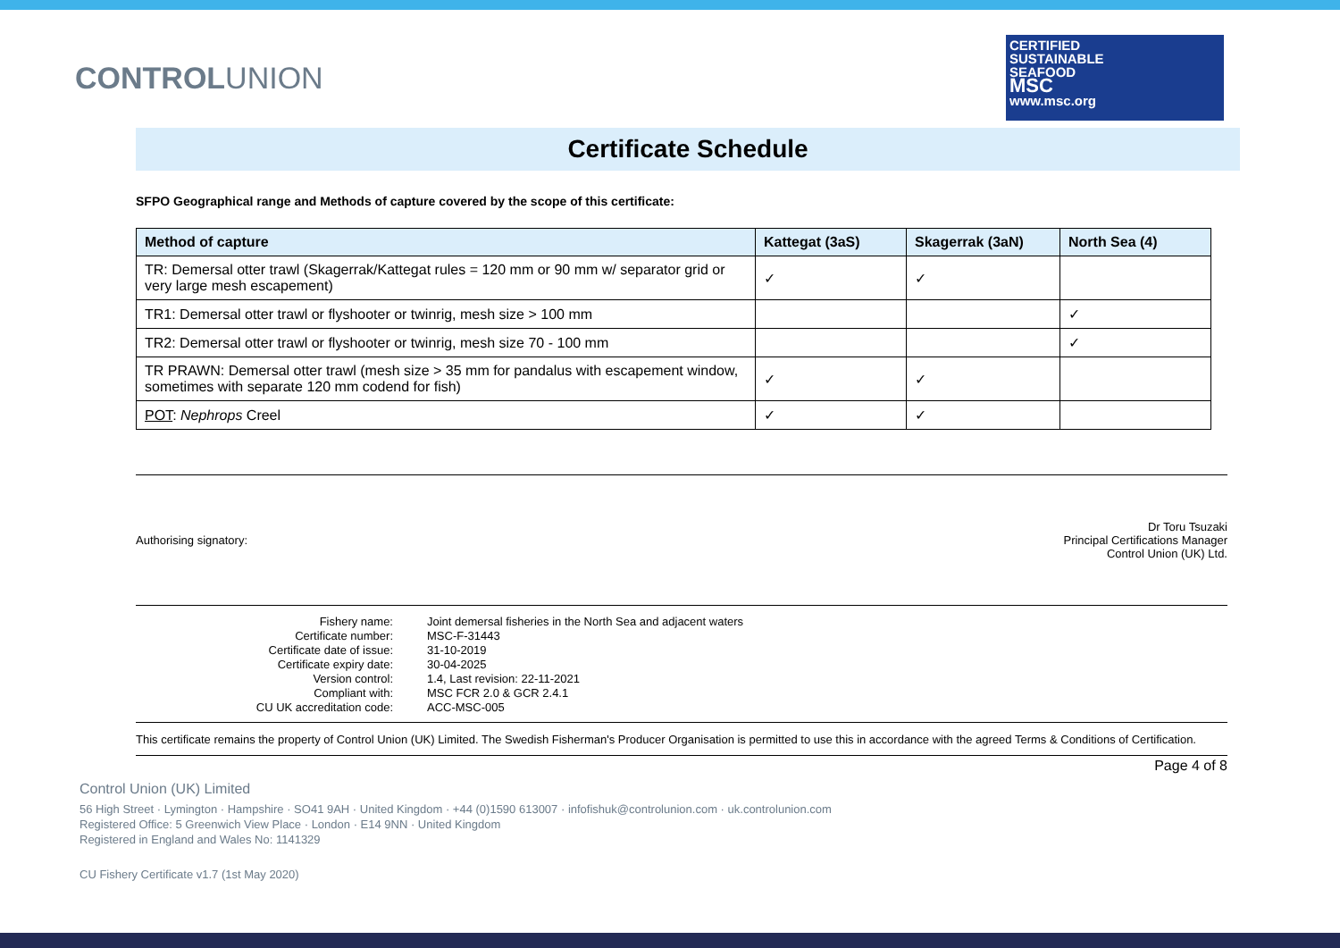CONTROLUNION
CERTIFIED
SUSTAINABLE
SEAFOOD
MSC
www.msc.org
Certificate Schedule
SFPO Geographical range and Methods of capture covered by the scope of this certificate:
| Method of capture | Kattegat (3aS) | Skagerrak (3aN) | North Sea (4) |
| --- | --- | --- | --- |
| TR: Demersal otter trawl (Skagerrak/Kattegat rules = 120 mm or 90 mm w/ separator grid or very large mesh escapement) | ✓ | ✓ | |
| TR1: Demersal otter trawl or flyshooter or twinrig, mesh size > 100 mm | | | ✓ |
| TR2: Demersal otter trawl or flyshooter or twinrig, mesh size 70 - 100 mm | | | ✓ |
| TR PRAWN: Demersal otter trawl (mesh size > 35 mm for pandalus with escapement window, sometimes with separate 120 mm codend for fish) | ✓ | ✓ | |
| POT : Nephrops Creel | ✓ | ✓ | |
Authorising signatory:
Dr Toru Tsuzaki
Principal Certifications Manager
Control Union (UK) Ltd.
| Fishery name: | Joint demersal fisheries in the North Sea and adjacent waters |
| Certificate number: | MSC-F-31443 |
| Certificate date of issue: | 31-10-2019 |
| Certificate expiry date: | 30-04-2025 |
| Version control: | 1.4, Last revision: 22-11-2021 |
| Compliant with: | MSC FCR 2.0 & GCR 2.4.1 |
| CU UK accreditation code: | ACC-MSC-005 |
This certificate remains the property of Control Union (UK) Limited. The Swedish Fisherman's Producer Organisation is permitted to use this in accordance with the agreed Terms & Conditions of Certification.
Page 4 of 8
Control Union (UK) Limited
56 High Street · Lymington · Hampshire · SO41 9AH · United Kingdom · +44 (0)1590 613007 · infofishuk@controlunion.com · uk.controlunion.com
Registered Office: 5 Greenwich View Place · London · E14 9NN · United Kingdom
Registered in England and Wales No: 1141329
CU Fishery Certificate v1.7 (1st May 2020)